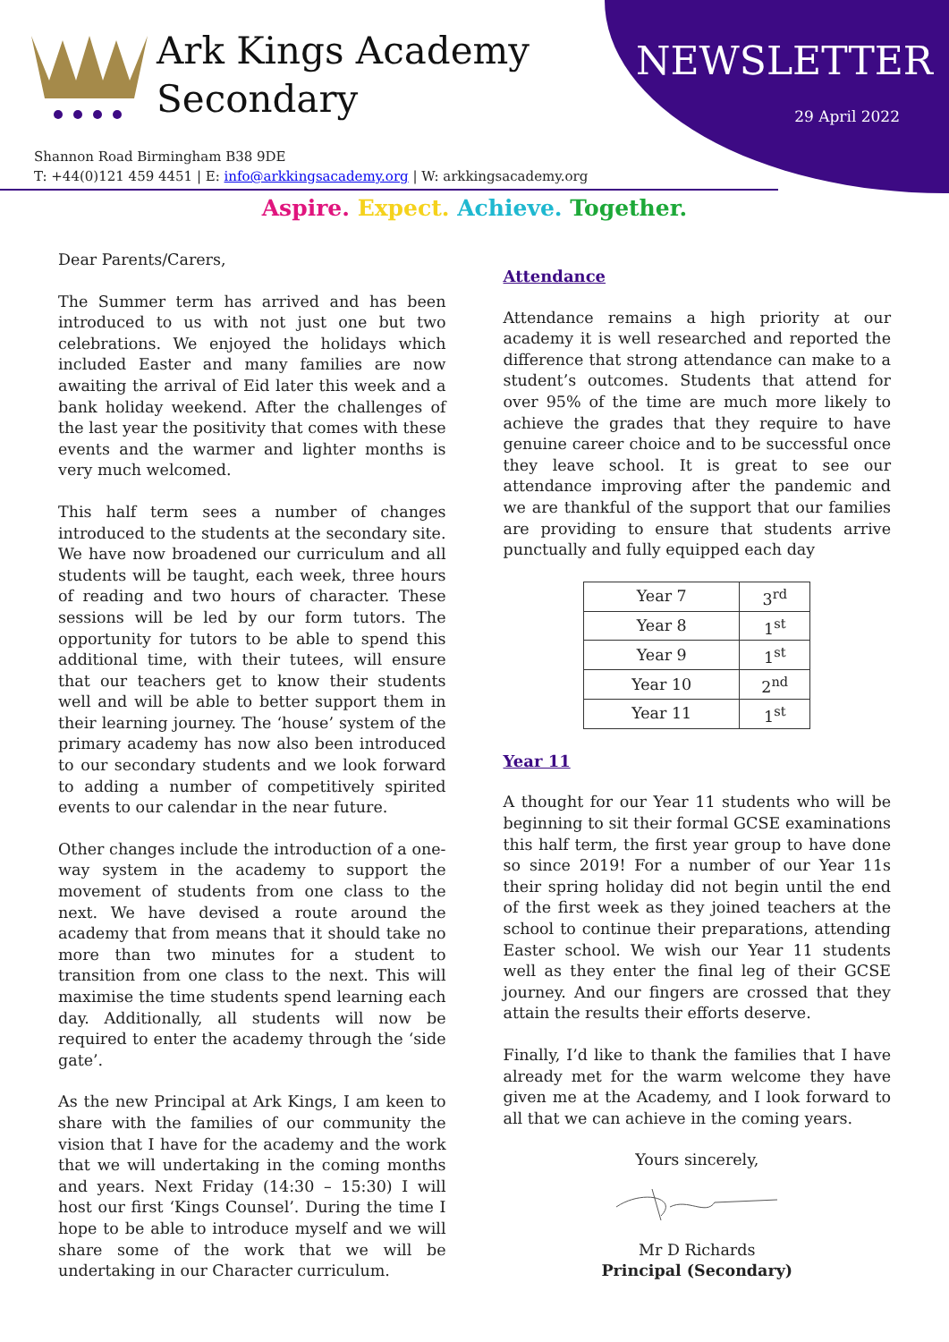Ark Kings Academy
Secondary
NEWSLETTER
29 April 2022
Shannon Road Birmingham B38 9DE
T: +44(0)121 459 4451 | E: info@arkkingsacademy.org | W: arkkingsacademy.org
Aspire. Expect. Achieve. Together.
Dear Parents/Carers,
The Summer term has arrived and has been introduced to us with not just one but two celebrations. We enjoyed the holidays which included Easter and many families are now awaiting the arrival of Eid later this week and a bank holiday weekend. After the challenges of the last year the positivity that comes with these events and the warmer and lighter months is very much welcomed.
This half term sees a number of changes introduced to the students at the secondary site. We have now broadened our curriculum and all students will be taught, each week, three hours of reading and two hours of character. These sessions will be led by our form tutors. The opportunity for tutors to be able to spend this additional time, with their tutees, will ensure that our teachers get to know their students well and will be able to better support them in their learning journey. The ‘house’ system of the primary academy has now also been introduced to our secondary students and we look forward to adding a number of competitively spirited events to our calendar in the near future.
Other changes include the introduction of a one-way system in the academy to support the movement of students from one class to the next. We have devised a route around the academy that from means that it should take no more than two minutes for a student to transition from one class to the next. This will maximise the time students spend learning each day. Additionally, all students will now be required to enter the academy through the ‘side gate’.
As the new Principal at Ark Kings, I am keen to share with the families of our community the vision that I have for the academy and the work that we will undertaking in the coming months and years. Next Friday (14:30 – 15:30) I will host our first ‘Kings Counsel’. During the time I hope to be able to introduce myself and we will share some of the work that we will be undertaking in our Character curriculum.
Attendance
Attendance remains a high priority at our academy it is well researched and reported the difference that strong attendance can make to a student’s outcomes. Students that attend for over 95% of the time are much more likely to achieve the grades that they require to have genuine career choice and to be successful once they leave school. It is great to see our attendance improving after the pandemic and we are thankful of the support that our families are providing to ensure that students arrive punctually and fully equipped each day
| Year 7 | 3<sup>rd</sup> |
| Year 8 | 1<sup>st</sup> |
| Year 9 | 1<sup>st</sup> |
| Year 10 | 2<sup>nd</sup> |
| Year 11 | 1<sup>st</sup> |
Year 11
A thought for our Year 11 students who will be beginning to sit their formal GCSE examinations this half term, the first year group to have done so since 2019! For a number of our Year 11s their spring holiday did not begin until the end of the first week as they joined teachers at the school to continue their preparations, attending Easter school. We wish our Year 11 students well as they enter the final leg of their GCSE journey. And our fingers are crossed that they attain the results their efforts deserve.
Finally, I’d like to thank the families that I have already met for the warm welcome they have given me at the Academy, and I look forward to all that we can achieve in the coming years.
Yours sincerely,
Mr D Richards
Principal (Secondary)